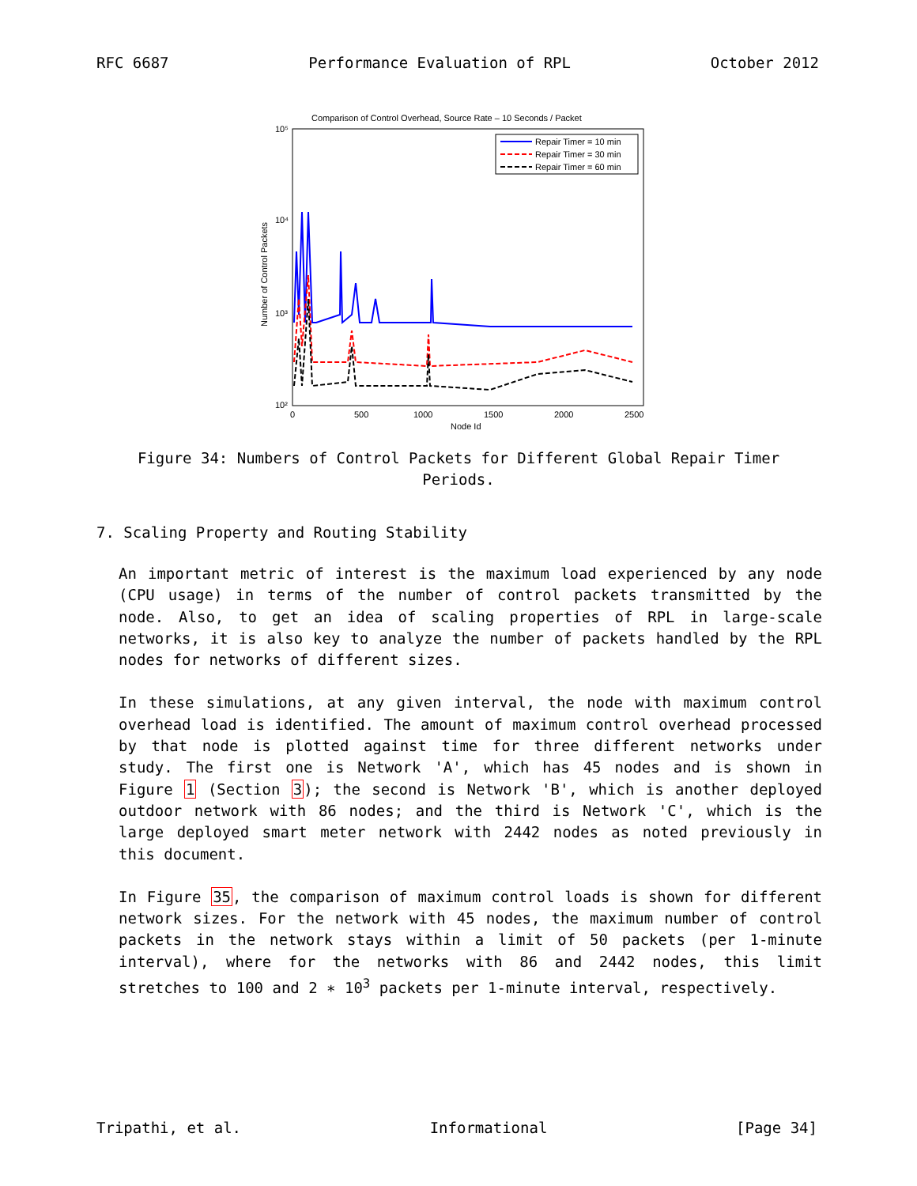RFC 6687 Performance Evaluation of RPL October 2012
Comparison of Control Overhead, Source Rate – 10 Seconds / Packet
10⁵
10⁴
10³
10²
0
500
1000
1500
2000
2500
Node Id
Number of Control Packets
Repair Timer = 10 min
Repair Timer = 30 min
Repair Timer = 60 min
Figure 34: Numbers of Control Packets for Different Global Repair Timer Periods.
7. Scaling Property and Routing Stability
An important metric of interest is the maximum load experienced by any node (CPU usage) in terms of the number of control packets transmitted by the node. Also, to get an idea of scaling properties of RPL in large-scale networks, it is also key to analyze the number of packets handled by the RPL nodes for networks of different sizes.
In these simulations, at any given interval, the node with maximum control overhead load is identified. The amount of maximum control overhead processed by that node is plotted against time for three different networks under study. The first one is Network 'A', which has 45 nodes and is shown in Figure 1 (Section 3); the second is Network 'B', which is another deployed outdoor network with 86 nodes; and the third is Network 'C', which is the large deployed smart meter network with 2442 nodes as noted previously in this document.
In Figure 35, the comparison of maximum control loads is shown for different network sizes. For the network with 45 nodes, the maximum number of control packets in the network stays within a limit of 50 packets (per 1-minute interval), where for the networks with 86 and 2442 nodes, this limit stretches to 100 and 2 ∗ 10<sup>3</sup> packets per 1-minute interval, respectively.
Tripathi, et al. Informational [Page 34]